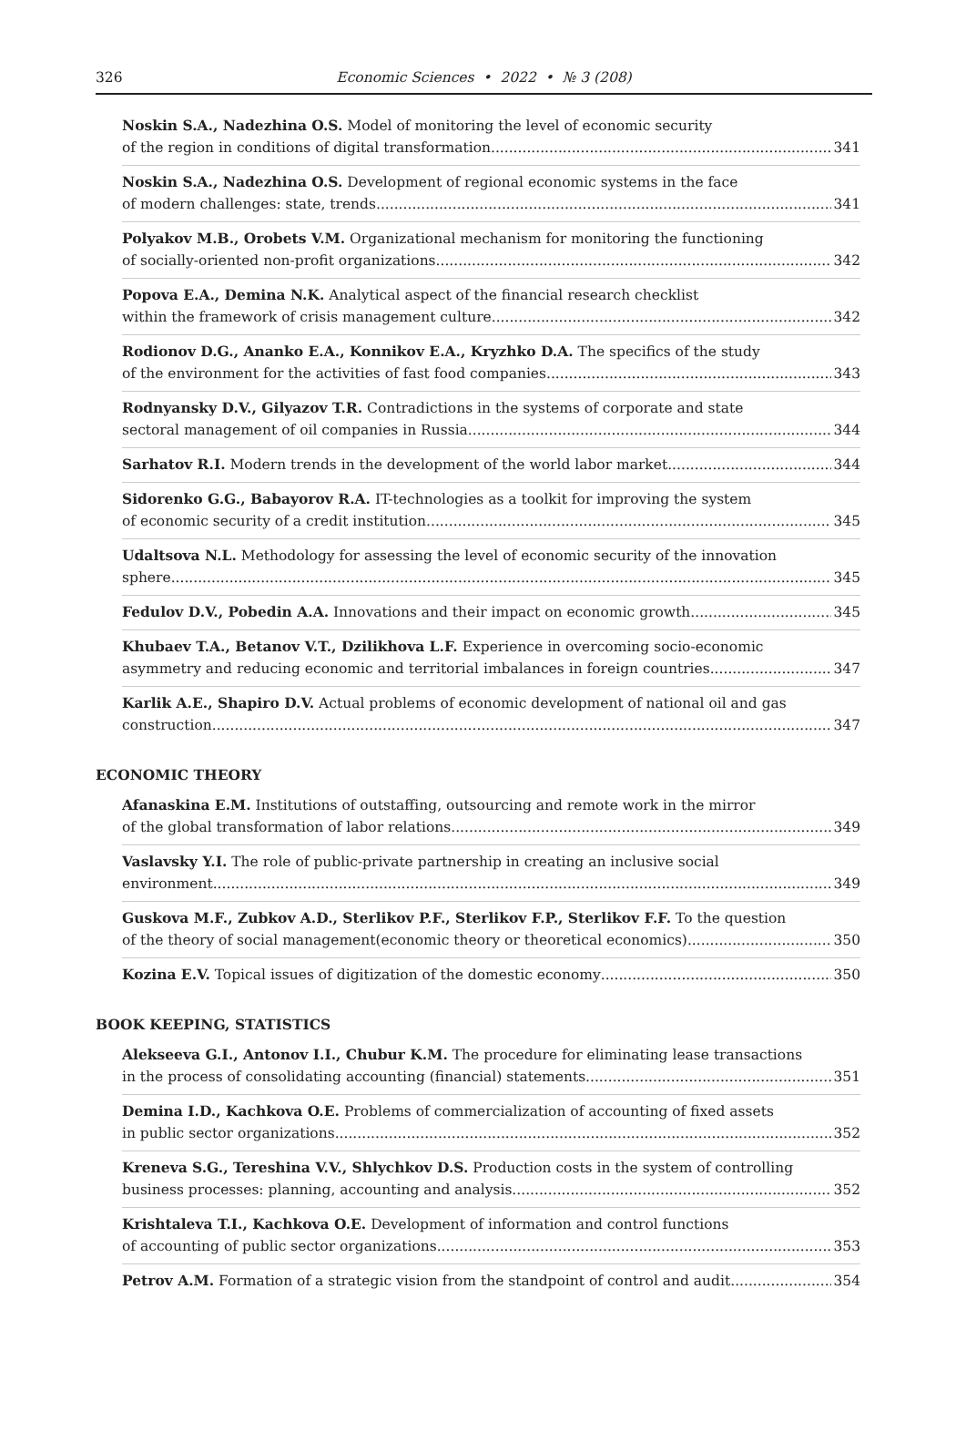326
Economic Sciences • 2022 • № 3 (208)
Noskin S.A., Nadezhina O.S. Model of monitoring the level of economic security
of the region in conditions of digital transformation 341
Noskin S.A., Nadezhina O.S. Development of regional economic systems in the face
of modern challenges: state, trends 341
Polyakov M.B., Orobets V.M. Organizational mechanism for monitoring the functioning
of socially-oriented non-profit organizations 342
Popova E.A., Demina N.K. Analytical aspect of the financial research checklist
within the framework of crisis management culture 342
Rodionov D.G., Ananko E.A., Konnikov E.A., Kryzhko D.A. The specifics of the study
of the environment for the activities of fast food companies 343
Rodnyansky D.V., Gilyazov T.R. Contradictions in the systems of corporate and state
sectoral management of oil companies in Russia 344
Sarhatov R.I. Modern trends in the development of the world labor market 344
Sidorenko G.G., Babayorov R.A. IT-technologies as a toolkit for improving the system
of economic security of a credit institution 345
Udaltsova N.L. Methodology for assessing the level of economic security of the innovation
sphere 345
Fedulov D.V., Pobedin A.A. Innovations and their impact on economic growth 345
Khubaev T.A., Betanov V.T., Dzilikhova L.F. Experience in overcoming socio-economic
asymmetry and reducing economic and territorial imbalances in foreign countries 347
Karlik A.E., Shapiro D.V. Actual problems of economic development of national oil and gas
construction 347
ECONOMIC THEORY
Afanaskina E.M. Institutions of outstaffing, outsourcing and remote work in the mirror
of the global transformation of labor relations 349
Vaslavsky Y.I. The role of public-private partnership in creating an inclusive social
environment 349
Guskova M.F., Zubkov A.D., Sterlikov P.F., Sterlikov F.P., Sterlikov F.F. To the question
of the theory of social management(economic theory or theoretical economics) 350
Kozina E.V. Topical issues of digitization of the domestic economy 350
BOOK KEEPING, STATISTICS
Alekseeva G.I., Antonov I.I., Chubur K.M. The procedure for eliminating lease transactions
in the process of consolidating accounting (financial) statements 351
Demina I.D., Kachkova O.E. Problems of commercialization of accounting of fixed assets
in public sector organizations 352
Kreneva S.G., Tereshina V.V., Shlychkov D.S. Production costs in the system of controlling
business processes: planning, accounting and analysis 352
Krishtaleva T.I., Kachkova O.E. Development of information and control functions
of accounting of public sector organizations 353
Petrov A.M. Formation of a strategic vision from the standpoint of control and audit 354